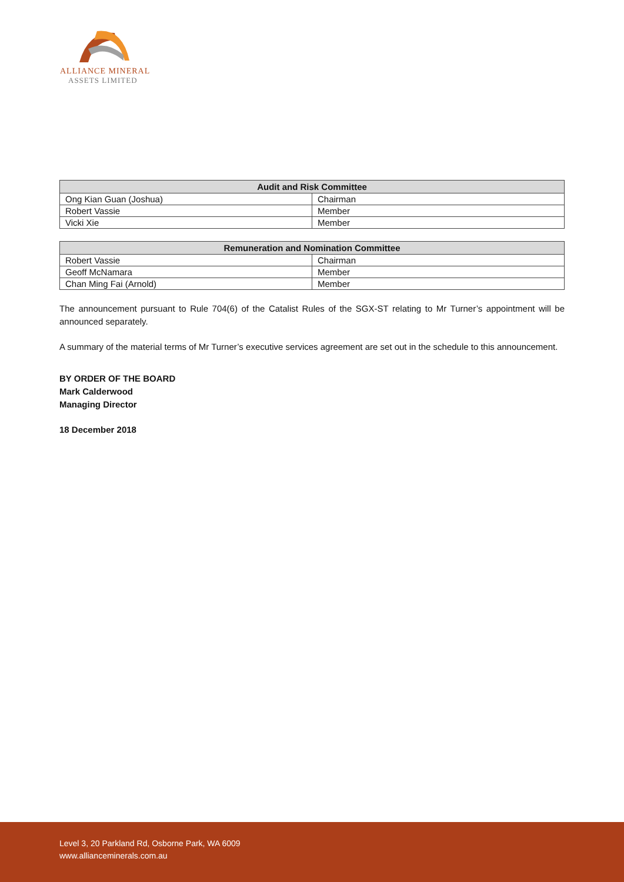ALLIANCE MINERAL
ASSETS LIMITED
| Audit and Risk Committee | |
| --- | --- |
| Ong Kian Guan (Joshua) | Chairman |
| Robert Vassie | Member |
| Vicki Xie | Member |
| Remuneration and Nomination Committee | |
| --- | --- |
| Robert Vassie | Chairman |
| Geoff McNamara | Member |
| Chan Ming Fai (Arnold) | Member |
The announcement pursuant to Rule 704(6) of the Catalist Rules of the SGX-ST relating to Mr Turner’s appointment will be announced separately.
A summary of the material terms of Mr Turner’s executive services agreement are set out in the schedule to this announcement.
BY ORDER OF THE BOARD
Mark Calderwood
Managing Director
18 December 2018
Level 3, 20 Parkland Rd, Osborne Park, WA 6009
www.allianceminerals.com.au